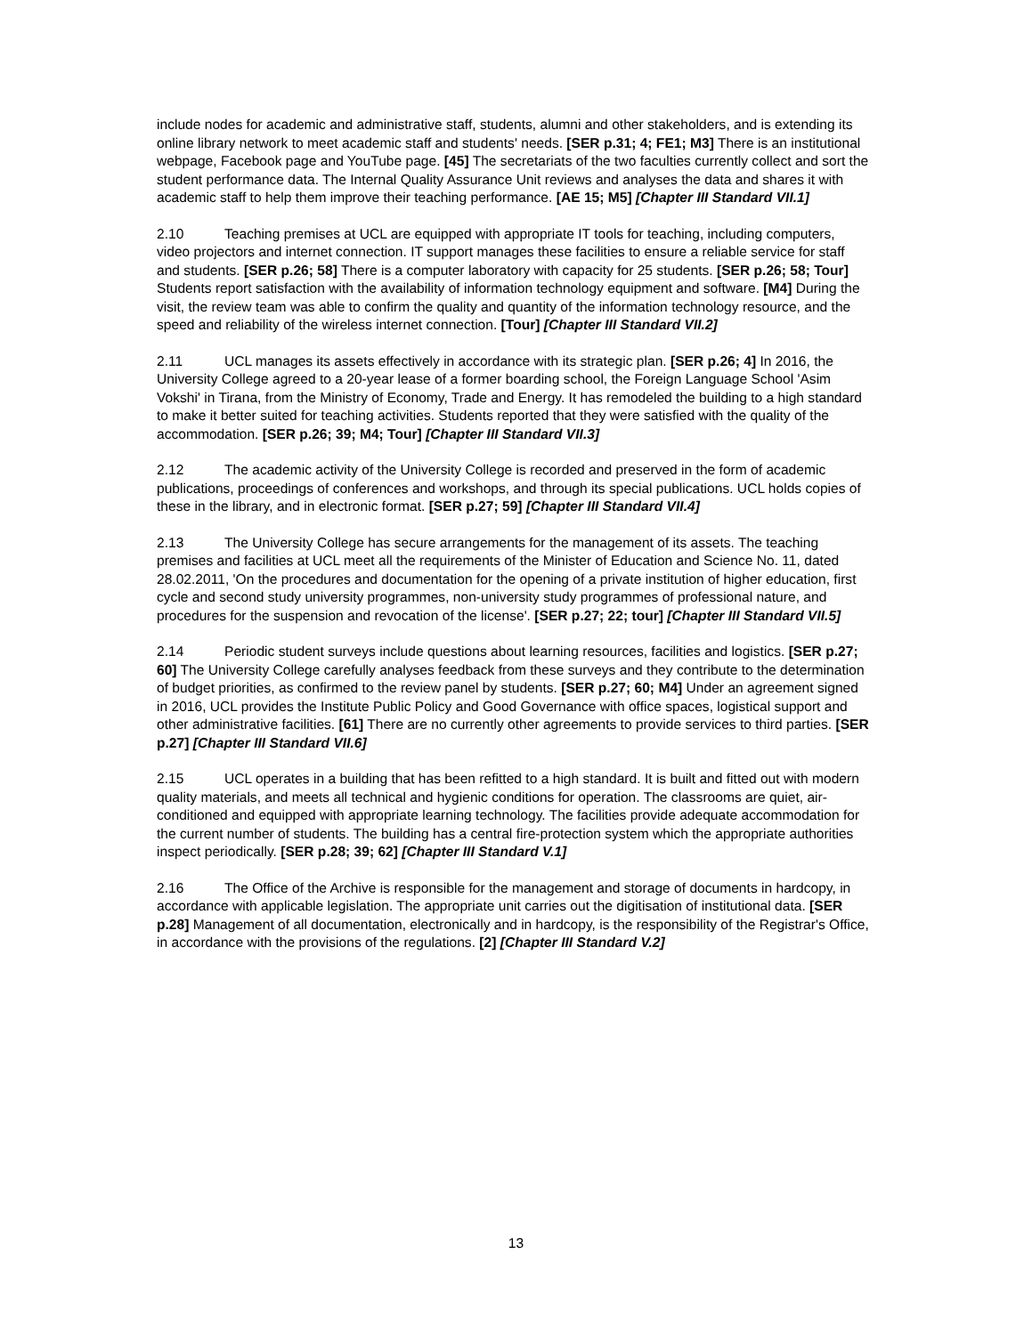include nodes for academic and administrative staff, students, alumni and other stakeholders, and is extending its online library network to meet academic staff and students' needs. [SER p.31; 4; FE1; M3] There is an institutional webpage, Facebook page and YouTube page. [45] The secretariats of the two faculties currently collect and sort the student performance data. The Internal Quality Assurance Unit reviews and analyses the data and shares it with academic staff to help them improve their teaching performance. [AE 15; M5] [Chapter III Standard VII.1]
2.10 Teaching premises at UCL are equipped with appropriate IT tools for teaching, including computers, video projectors and internet connection. IT support manages these facilities to ensure a reliable service for staff and students. [SER p.26; 58] There is a computer laboratory with capacity for 25 students. [SER p.26; 58; Tour] Students report satisfaction with the availability of information technology equipment and software. [M4] During the visit, the review team was able to confirm the quality and quantity of the information technology resource, and the speed and reliability of the wireless internet connection. [Tour] [Chapter III Standard VII.2]
2.11 UCL manages its assets effectively in accordance with its strategic plan. [SER p.26; 4] In 2016, the University College agreed to a 20-year lease of a former boarding school, the Foreign Language School 'Asim Vokshi' in Tirana, from the Ministry of Economy, Trade and Energy. It has remodeled the building to a high standard to make it better suited for teaching activities. Students reported that they were satisfied with the quality of the accommodation. [SER p.26; 39; M4; Tour] [Chapter III Standard VII.3]
2.12 The academic activity of the University College is recorded and preserved in the form of academic publications, proceedings of conferences and workshops, and through its special publications. UCL holds copies of these in the library, and in electronic format. [SER p.27; 59] [Chapter III Standard VII.4]
2.13 The University College has secure arrangements for the management of its assets. The teaching premises and facilities at UCL meet all the requirements of the Minister of Education and Science No. 11, dated 28.02.2011, 'On the procedures and documentation for the opening of a private institution of higher education, first cycle and second study university programmes, non-university study programmes of professional nature, and procedures for the suspension and revocation of the license'. [SER p.27; 22; tour] [Chapter III Standard VII.5]
2.14 Periodic student surveys include questions about learning resources, facilities and logistics. [SER p.27; 60] The University College carefully analyses feedback from these surveys and they contribute to the determination of budget priorities, as confirmed to the review panel by students. [SER p.27; 60; M4] Under an agreement signed in 2016, UCL provides the Institute Public Policy and Good Governance with office spaces, logistical support and other administrative facilities. [61] There are no currently other agreements to provide services to third parties. [SER p.27] [Chapter III Standard VII.6]
2.15 UCL operates in a building that has been refitted to a high standard. It is built and fitted out with modern quality materials, and meets all technical and hygienic conditions for operation. The classrooms are quiet, air-conditioned and equipped with appropriate learning technology. The facilities provide adequate accommodation for the current number of students. The building has a central fire-protection system which the appropriate authorities inspect periodically. [SER p.28; 39; 62] [Chapter III Standard V.1]
2.16 The Office of the Archive is responsible for the management and storage of documents in hardcopy, in accordance with applicable legislation. The appropriate unit carries out the digitisation of institutional data. [SER p.28] Management of all documentation, electronically and in hardcopy, is the responsibility of the Registrar's Office, in accordance with the provisions of the regulations. [2] [Chapter III Standard V.2]
13